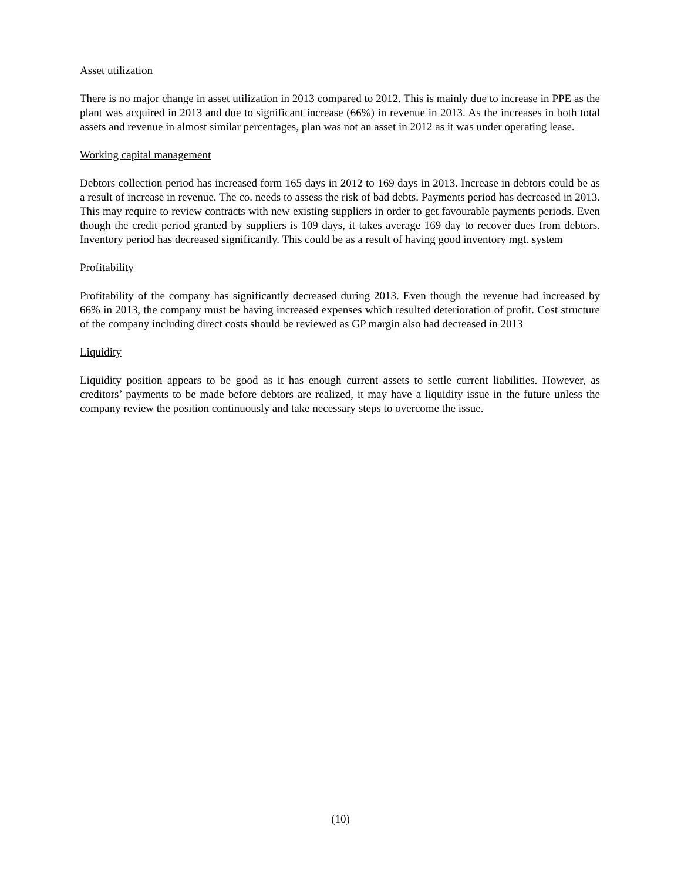Asset utilization
There is no major change in asset utilization in 2013 compared to 2012. This is mainly due to increase in PPE as the plant was acquired in 2013 and due to significant increase (66%) in revenue in 2013. As the increases in both total assets and revenue in almost similar percentages, plan was not an asset in 2012 as it was under operating lease.
Working capital management
Debtors collection period has increased form 165 days in 2012 to 169 days in 2013. Increase in debtors could be as a result of increase in revenue. The co. needs to assess the risk of bad debts. Payments period has decreased in 2013. This may require to review contracts with new existing suppliers in order to get favourable payments periods. Even though the credit period granted by suppliers is 109 days, it takes average 169 day to recover dues from debtors. Inventory period has decreased significantly. This could be as a result of having good inventory mgt. system
Profitability
Profitability of the company has significantly decreased during 2013. Even though the revenue had increased by 66% in 2013, the company must be having increased expenses which resulted deterioration of profit. Cost structure of the company including direct costs should be reviewed as GP margin also had decreased in 2013
Liquidity
Liquidity position appears to be good as it has enough current assets to settle current liabilities. However, as creditors’ payments to be made before debtors are realized, it may have a liquidity issue in the future unless the company review the position continuously and take necessary steps to overcome the issue.
(10)